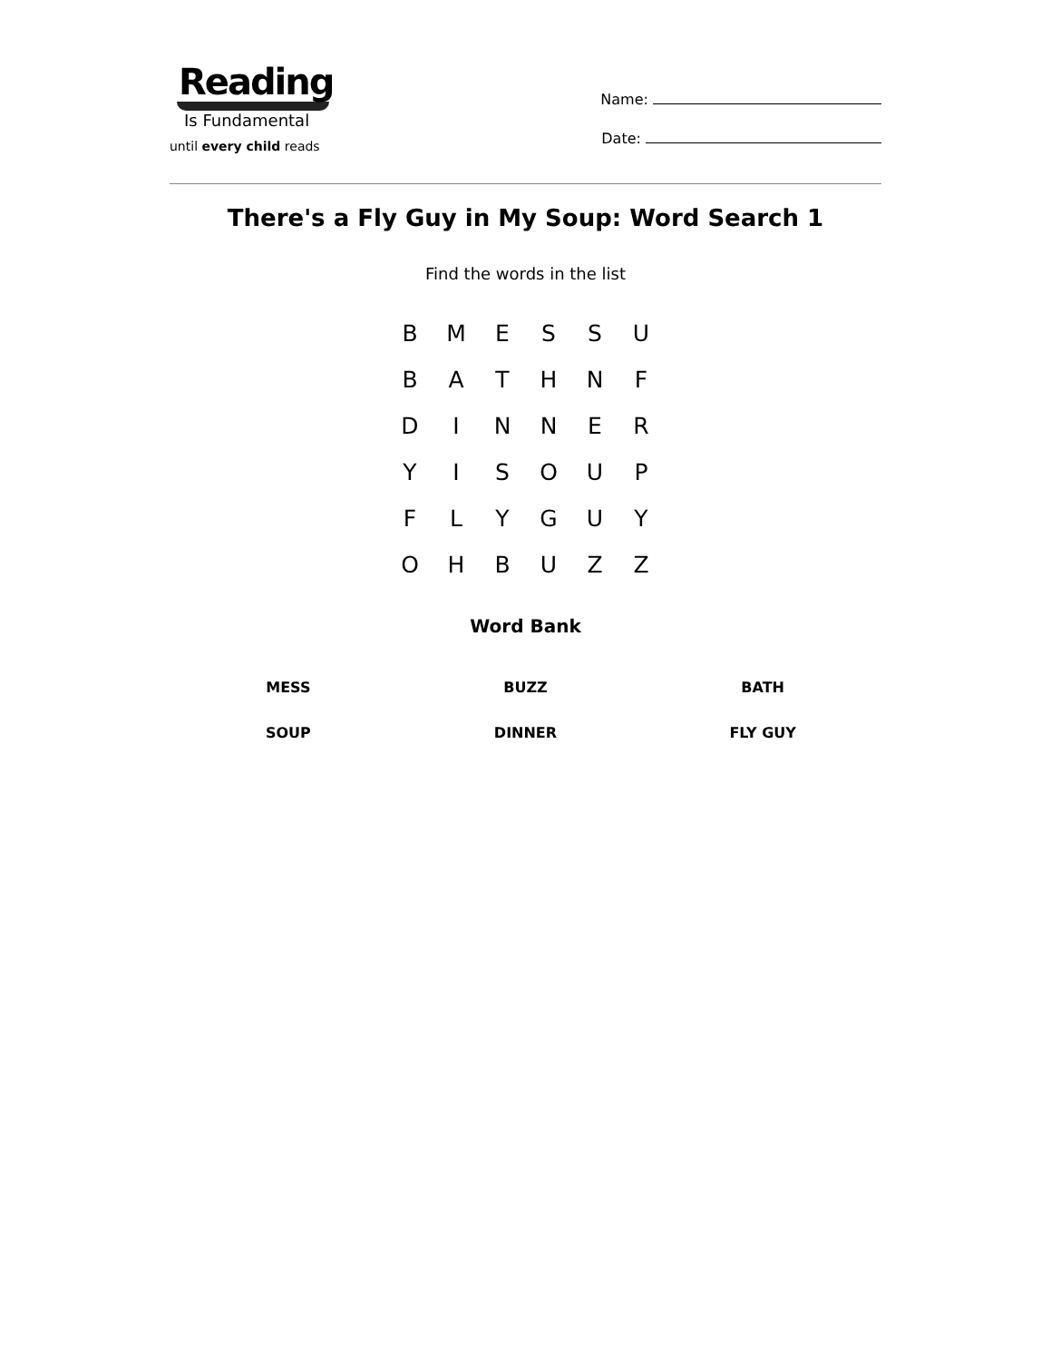Reading
Is Fundamental
until every child reads
Name:
Date:
There's a Fly Guy in My Soup: Word Search 1
Find the words in the list
| B | M | E | S | S | U |
| B | A | T | H | N | F |
| D | I | N | N | E | R |
| Y | I | S | O | U | P |
| F | L | Y | G | U | Y |
| O | H | B | U | Z | Z |
Word Bank
| MESS | BUZZ | BATH |
| SOUP | DINNER | FLY GUY |